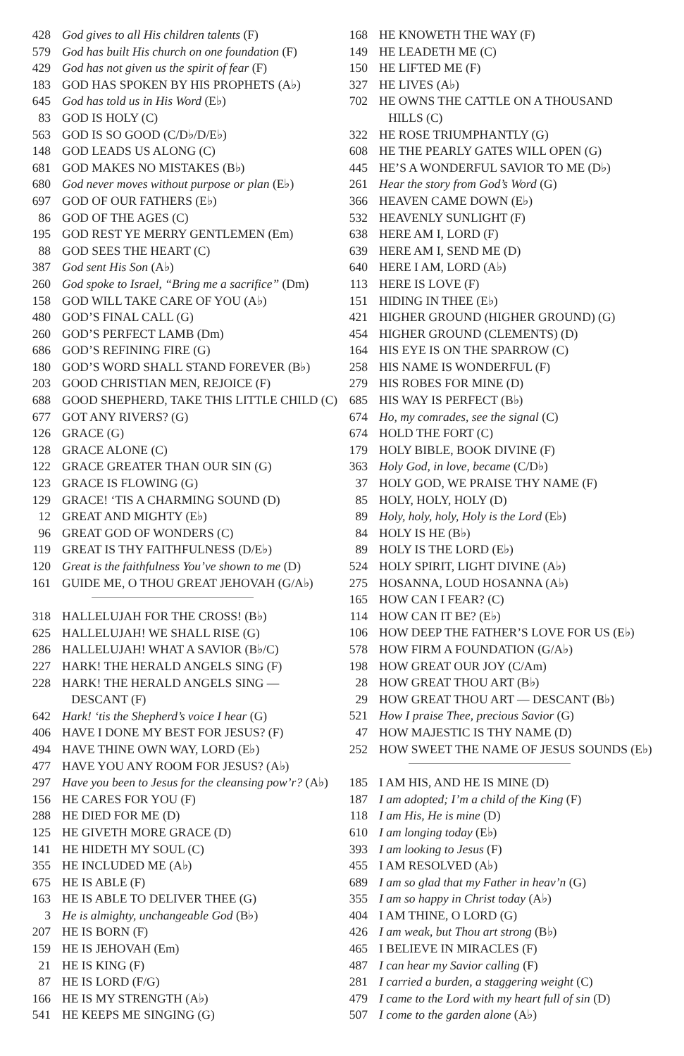428 God gives to all His children talents (F)
579 God has built His church on one foundation (F)
429 God has not given us the spirit of fear (F)
183 GOD HAS SPOKEN BY HIS PROPHETS (A♭)
645 God has told us in His Word (E♭)
83 GOD IS HOLY (C)
563 GOD IS SO GOOD (C/D♭/D/E♭)
148 GOD LEADS US ALONG (C)
681 GOD MAKES NO MISTAKES (B♭)
680 God never moves without purpose or plan (E♭)
697 GOD OF OUR FATHERS (E♭)
86 GOD OF THE AGES (C)
195 GOD REST YE MERRY GENTLEMEN (Em)
88 GOD SEES THE HEART (C)
387 God sent His Son (A♭)
260 God spoke to Israel, “Bring me a sacrifice” (Dm)
158 GOD WILL TAKE CARE OF YOU (A♭)
480 GOD’S FINAL CALL (G)
260 GOD’S PERFECT LAMB (Dm)
686 GOD’S REFINING FIRE (G)
180 GOD’S WORD SHALL STAND FOREVER (B♭)
203 GOOD CHRISTIAN MEN, REJOICE (F)
688 GOOD SHEPHERD, TAKE THIS LITTLE CHILD (C)
677 GOT ANY RIVERS? (G)
126 GRACE (G)
128 GRACE ALONE (C)
122 GRACE GREATER THAN OUR SIN (G)
123 GRACE IS FLOWING (G)
129 GRACE! ‘TIS A CHARMING SOUND (D)
12 GREAT AND MIGHTY (E♭)
96 GREAT GOD OF WONDERS (C)
119 GREAT IS THY FAITHFULNESS (D/E♭)
120 Great is the faithfulness You’ve shown to me (D)
161 GUIDE ME, O THOU GREAT JEHOVAH (G/A♭)
318 HALLELUJAH FOR THE CROSS! (B♭)
625 HALLELUJAH! WE SHALL RISE (G)
286 HALLELUJAH! WHAT A SAVIOR (B♭/C)
227 HARK! THE HERALD ANGELS SING (F)
228 HARK! THE HERALD ANGELS SING —
DESCANT (F)
642 Hark! ‘tis the Shepherd’s voice I hear (G)
406 HAVE I DONE MY BEST FOR JESUS? (F)
494 HAVE THINE OWN WAY, LORD (E♭)
477 HAVE YOU ANY ROOM FOR JESUS? (A♭)
297 Have you been to Jesus for the cleansing pow’r? (A♭)
156 HE CARES FOR YOU (F)
288 HE DIED FOR ME (D)
125 HE GIVETH MORE GRACE (D)
141 HE HIDETH MY SOUL (C)
355 HE INCLUDED ME (A♭)
675 HE IS ABLE (F)
163 HE IS ABLE TO DELIVER THEE (G)
3 He is almighty, unchangeable God (B♭)
207 HE IS BORN (F)
159 HE IS JEHOVAH (Em)
21 HE IS KING (F)
87 HE IS LORD (F/G)
166 HE IS MY STRENGTH (A♭)
541 HE KEEPS ME SINGING (G)
168 HE KNOWETH THE WAY (F)
149 HE LEADETH ME (C)
150 HE LIFTED ME (F)
327 HE LIVES (A♭)
702 HE OWNS THE CATTLE ON A THOUSAND
HILLS (C)
322 HE ROSE TRIUMPHANTLY (G)
608 HE THE PEARLY GATES WILL OPEN (G)
445 HE’S A WONDERFUL SAVIOR TO ME (D♭)
261 Hear the story from God’s Word (G)
366 HEAVEN CAME DOWN (E♭)
532 HEAVENLY SUNLIGHT (F)
638 HERE AM I, LORD (F)
639 HERE AM I, SEND ME (D)
640 HERE I AM, LORD (A♭)
113 HERE IS LOVE (F)
151 HIDING IN THEE (E♭)
421 HIGHER GROUND (HIGHER GROUND) (G)
454 HIGHER GROUND (CLEMENTS) (D)
164 HIS EYE IS ON THE SPARROW (C)
258 HIS NAME IS WONDERFUL (F)
279 HIS ROBES FOR MINE (D)
685 HIS WAY IS PERFECT (B♭)
674 Ho, my comrades, see the signal (C)
674 HOLD THE FORT (C)
179 HOLY BIBLE, BOOK DIVINE (F)
363 Holy God, in love, became (C/D♭)
37 HOLY GOD, WE PRAISE THY NAME (F)
85 HOLY, HOLY, HOLY (D)
89 Holy, holy, holy, Holy is the Lord (E♭)
84 HOLY IS HE (B♭)
89 HOLY IS THE LORD (E♭)
524 HOLY SPIRIT, LIGHT DIVINE (A♭)
275 HOSANNA, LOUD HOSANNA (A♭)
165 HOW CAN I FEAR? (C)
114 HOW CAN IT BE? (E♭)
106 HOW DEEP THE FATHER’S LOVE FOR US (E♭)
578 HOW FIRM A FOUNDATION (G/A♭)
198 HOW GREAT OUR JOY (C/Am)
28 HOW GREAT THOU ART (B♭)
29 HOW GREAT THOU ART — DESCANT (B♭)
521 How I praise Thee, precious Savior (G)
47 HOW MAJESTIC IS THY NAME (D)
252 HOW SWEET THE NAME OF JESUS SOUNDS (E♭)
185 I AM HIS, AND HE IS MINE (D)
187 I am adopted; I’m a child of the King (F)
118 I am His, He is mine (D)
610 I am longing today (E♭)
393 I am looking to Jesus (F)
455 I AM RESOLVED (A♭)
689 I am so glad that my Father in heav’n (G)
355 I am so happy in Christ today (A♭)
404 I AM THINE, O LORD (G)
426 I am weak, but Thou art strong (B♭)
465 I BELIEVE IN MIRACLES (F)
487 I can hear my Savior calling (F)
281 I carried a burden, a staggering weight (C)
479 I came to the Lord with my heart full of sin (D)
507 I come to the garden alone (A♭)